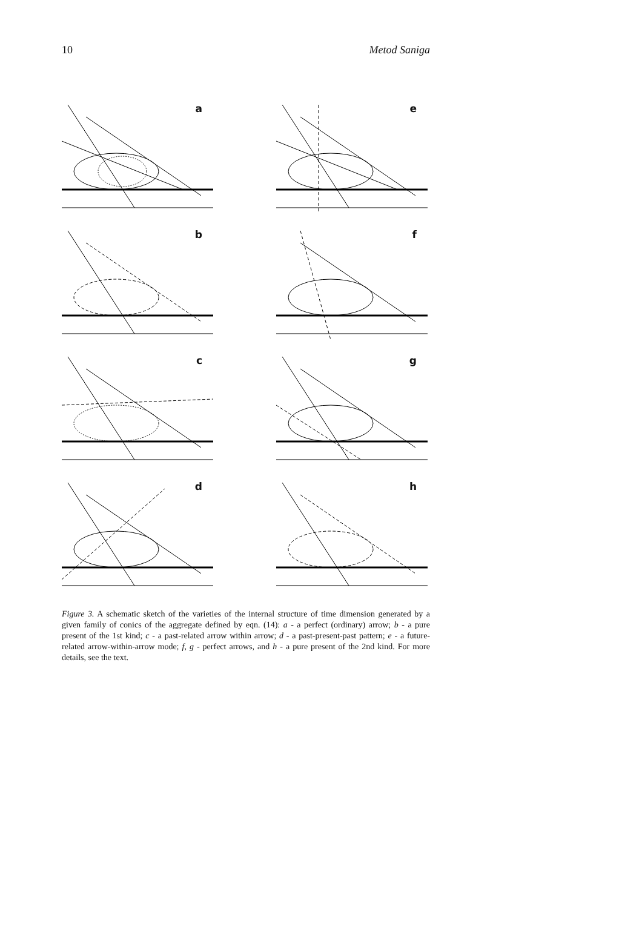10 Metod Saniga
a
e
b
f
c
g
d
h
Figure 3. A schematic sketch of the varieties of the internal structure of time dimension generated by a given family of conics of the aggregate defined by eqn. (14): a - a perfect (ordinary) arrow; b - a pure present of the 1st kind; c - a past-related arrow within arrow; d - a past-present-past pattern; e - a future-related arrow-within-arrow mode; f, g - perfect arrows, and h - a pure present of the 2nd kind. For more details, see the text.